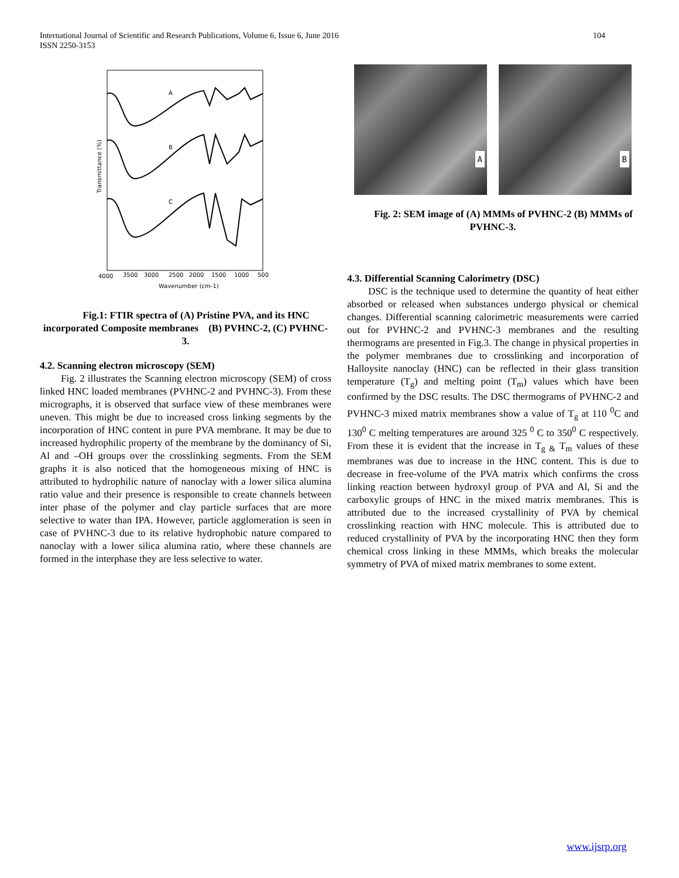International Journal of Scientific and Research Publications, Volume 6, Issue 6, June 2016
ISSN 2250-3153 104
A
B
C
Transmittance (%)
4000
3500
3000
2500
2000
1500
1000
500
Wavenumber (cm-1)
Fig.1: FTIR spectra of (A) Pristine PVA, and its HNC incorporated Composite membranes (B) PVHNC-2, (C) PVHNC-3.
4.2. Scanning electron microscopy (SEM)
Fig. 2 illustrates the Scanning electron microscopy (SEM) of cross linked HNC loaded membranes (PVHNC-2 and PVHNC-3). From these micrographs, it is observed that surface view of these membranes were uneven. This might be due to increased cross linking segments by the incorporation of HNC content in pure PVA membrane. It may be due to increased hydrophilic property of the membrane by the dominancy of Si, Al and –OH groups over the crosslinking segments. From the SEM graphs it is also noticed that the homogeneous mixing of HNC is attributed to hydrophilic nature of nanoclay with a lower silica alumina ratio value and their presence is responsible to create channels between inter phase of the polymer and clay particle surfaces that are more selective to water than IPA. However, particle agglomeration is seen in case of PVHNC-3 due to its relative hydrophobic nature compared to nanoclay with a lower silica alumina ratio, where these channels are formed in the interphase they are less selective to water.
A
B
Fig. 2: SEM image of (A) MMMs of PVHNC-2 (B) MMMs of PVHNC-3.
4.3. Differential Scanning Calorimetry (DSC)
DSC is the technique used to determine the quantity of heat either absorbed or released when substances undergo physical or chemical changes. Differential scanning calorimetric measurements were carried out for PVHNC-2 and PVHNC-3 membranes and the resulting thermograms are presented in Fig.3. The change in physical properties in the polymer membranes due to crosslinking and incorporation of Halloysite nanoclay (HNC) can be reflected in their glass transition temperature (T<sub>g</sub>) and melting point (T<sub>m</sub>) values which have been confirmed by the DSC results. The DSC thermograms of PVHNC-2 and PVHNC-3 mixed matrix membranes show a value of T<sub>g</sub> at 110 <sup>0</sup>C and 130<sup>0</sup> C melting temperatures are around 325 <sup>0</sup> C to 350<sup>0</sup> C respectively. From these it is evident that the increase in T<sub>g &</sub> T<sub>m</sub> values of these membranes was due to increase in the HNC content. This is due to decrease in free-volume of the PVA matrix which confirms the cross linking reaction between hydroxyl group of PVA and Al, Si and the carboxylic groups of HNC in the mixed matrix membranes. This is attributed due to the increased crystallinity of PVA by chemical crosslinking reaction with HNC molecule. This is attributed due to reduced crystallinity of PVA by the incorporating HNC then they form chemical cross linking in these MMMs, which breaks the molecular symmetry of PVA of mixed matrix membranes to some extent.
www.ijsrp.org